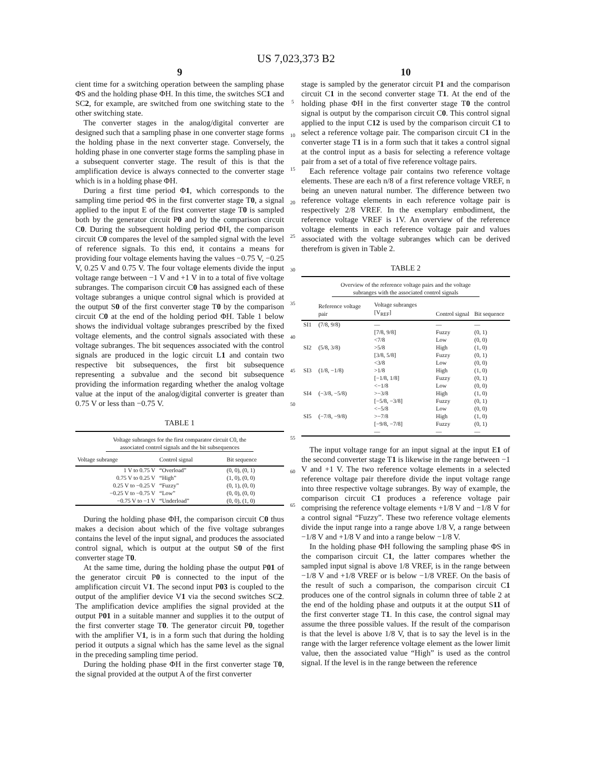US 7,023,373 B2
9
cient time for a switching operation between the sampling phase ΦS and the holding phase ΦH. In this time, the switches SC1 and SC2, for example, are switched from one switching state to the other switching state.
The converter stages in the analog/digital converter are designed such that a sampling phase in one converter stage forms the holding phase in the next converter stage. Conversely, the holding phase in one converter stage forms the sampling phase in a subsequent converter stage. The result of this is that the amplification device is always connected to the converter stage which is in a holding phase ΦH.
During a first time period Φ1, which corresponds to the sampling time period ΦS in the first converter stage T0, a signal applied to the input E of the first converter stage T0 is sampled both by the generator circuit P0 and by the comparison circuit C0. During the subsequent holding period ΦH, the comparison circuit C0 compares the level of the sampled signal with the level of reference signals. To this end, it contains a means for providing four voltage elements having the values −0.75 V, −0.25 V, 0.25 V and 0.75 V. The four voltage elements divide the input voltage range between −1 V and +1 V in to a total of five voltage subranges. The comparison circuit C0 has assigned each of these voltage subranges a unique control signal which is provided at the output S0 of the first converter stage T0 by the comparison circuit C0 at the end of the holding period ΦH. Table 1 below shows the individual voltage subranges prescribed by the fixed voltage elements, and the control signals associated with these voltage subranges. The bit sequences associated with the control signals are produced in the logic circuit L1 and contain two respective bit subsequences, the first bit subsequence representing a subvalue and the second bit subsequence providing the information regarding whether the analog voltage value at the input of the analog/digital converter is greater than 0.75 V or less than −0.75 V.
TABLE 1
| Voltage subranges for the first comparator circuit C0, the associated control signals and the bit subsequences | | |
| Voltage subrange | Control signal | Bit sequence |
| 1 V to 0.75 V | “Overload” | (0, 0), (0, 1) |
| 0.75 V to 0.25 V | “High” | (1, 0), (0, 0) |
| 0.25 V to −0.25 V | “Fuzzy” | (0, 1), (0, 0) |
| −0.25 V to −0.75 V | “Low” | (0, 0), (0, 0) |
| −0.75 V to −1 V | “Underload” | (0, 0), (1, 0) |
During the holding phase ΦH, the comparison circuit C0 thus makes a decision about which of the five voltage subranges contains the level of the input signal, and produces the associated control signal, which is output at the output S0 of the first converter stage T0.
At the same time, during the holding phase the output P01 of the generator circuit P0 is connected to the input of the amplification circuit V1. The second input P03 is coupled to the output of the amplifier device V1 via the second switches SC2. The amplification device amplifies the signal provided at the output P01 in a suitable manner and supplies it to the output of the first converter stage T0. The generator circuit P0, together with the amplifier V1, is in a form such that during the holding period it outputs a signal which has the same level as the signal in the preceding sampling time period.
During the holding phase ΦH in the first converter stage T0, the signal provided at the output A of the first converter
5
10
15
20
25
30
35
40
45
50
55
60
65
10
stage is sampled by the generator circuit P1 and the comparison circuit C1 in the second converter stage T1. At the end of the holding phase ΦH in the first converter stage T0 the control signal is output by the comparison circuit C0. This control signal applied to the input C12 is used by the comparison circuit C1 to select a reference voltage pair. The comparison circuit C1 in the converter stage T1 is in a form such that it takes a control signal at the control input as a basis for selecting a reference voltage pair from a set of a total of five reference voltage pairs.
Each reference voltage pair contains two reference voltage elements. These are each n/8 of a first reference voltage VREF, n being an uneven natural number. The difference between two reference voltage elements in each reference voltage pair is respectively 2/8 VREF. In the exemplary embodiment, the reference voltage VREF is 1V. An overview of the reference voltage elements in each reference voltage pair and values associated with the voltage subranges which can be derived therefrom is given in Table 2.
TABLE 2
| Overview of the reference voltage pairs and the voltage subranges with the associated control signals | | | | |
| | Reference voltage pair | Voltage subranges [V<sub>REF</sub>] | Control signal | Bit sequence |
| SI1 | (7/8, 9/8) | — | — | — |
| | | [7/8, 9/8] | Fuzzy | (0, 1) |
| | | <7/8 | Low | (0, 0) |
| SI2 | (5/8, 3/8) | >5/8 | High | (1, 0) |
| | | [3/8, 5/8] | Fuzzy | (0, 1) |
| | | <3/8 | Low | (0, 0) |
| SI3 | (1/8, −1/8) | >1/8 | High | (1, 0) |
| | | [−1/8, 1/8] | Fuzzy | (0, 1) |
| | | <−1/8 | Low | (0, 0) |
| SI4 | (−3/8, −5/8) | >−3/8 | High | (1, 0) |
| | | [−5/8, −3/8] | Fuzzy | (0, 1) |
| | | <−5/8 | Low | (0, 0) |
| SI5 | (−7/8, −9/8) | >−7/8 | High | (1, 0) |
| | | [−9/8, −7/8] | Fuzzy | (0, 1) |
| | | — | — | — |
The input voltage range for an input signal at the input E1 of the second converter stage T1 is likewise in the range between −1 V and +1 V. The two reference voltage elements in a selected reference voltage pair therefore divide the input voltage range into three respective voltage subranges. By way of example, the comparison circuit C1 produces a reference voltage pair comprising the reference voltage elements +1/8 V and −1/8 V for a control signal “Fuzzy”. These two reference voltage elements divide the input range into a range above 1/8 V, a range between −1/8 V and +1/8 V and into a range below −1/8 V.
In the holding phase ΦH following the sampling phase ΦS in the comparison circuit C1, the latter compares whether the sampled input signal is above 1/8 VREF, is in the range between −1/8 V and +1/8 VREF or is below −1/8 VREF. On the basis of the result of such a comparison, the comparison circuit C1 produces one of the control signals in column three of table 2 at the end of the holding phase and outputs it at the output S11 of the first converter stage T1. In this case, the control signal may assume the three possible values. If the result of the comparison is that the level is above 1/8 V, that is to say the level is in the range with the larger reference voltage element as the lower limit value, then the associated value “High” is used as the control signal. If the level is in the range between the reference